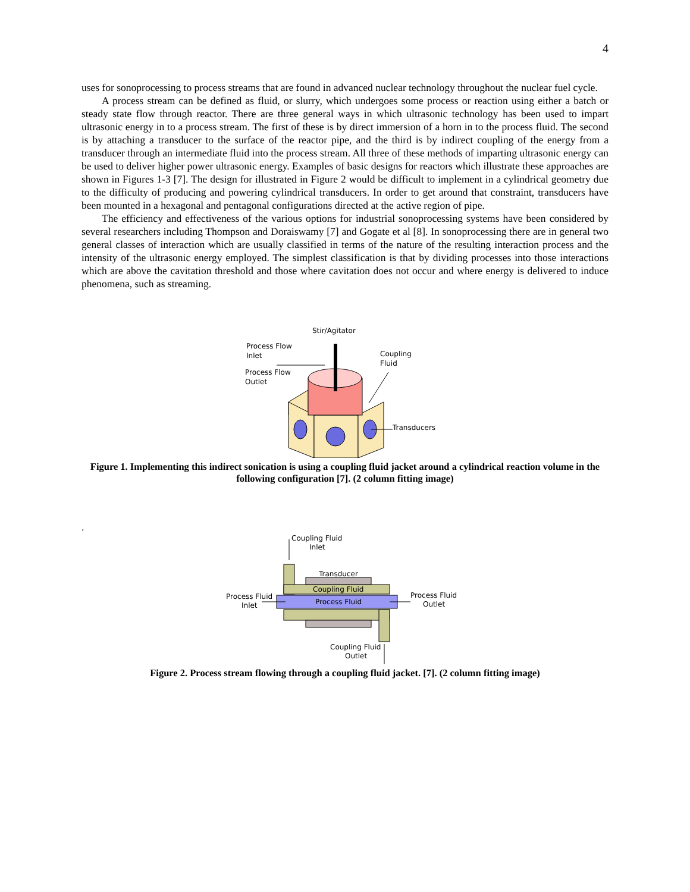4
uses for sonoprocessing to process streams that are found in advanced nuclear technology throughout the nuclear fuel cycle.
A process stream can be defined as fluid, or slurry, which undergoes some process or reaction using either a batch or steady state flow through reactor. There are three general ways in which ultrasonic technology has been used to impart ultrasonic energy in to a process stream. The first of these is by direct immersion of a horn in to the process fluid. The second is by attaching a transducer to the surface of the reactor pipe, and the third is by indirect coupling of the energy from a transducer through an intermediate fluid into the process stream. All three of these methods of imparting ultrasonic energy can be used to deliver higher power ultrasonic energy. Examples of basic designs for reactors which illustrate these approaches are shown in Figures 1-3 [7]. The design for illustrated in Figure 2 would be difficult to implement in a cylindrical geometry due to the difficulty of producing and powering cylindrical transducers. In order to get around that constraint, transducers have been mounted in a hexagonal and pentagonal configurations directed at the active region of pipe.
The efficiency and effectiveness of the various options for industrial sonoprocessing systems have been considered by several researchers including Thompson and Doraiswamy [7] and Gogate et al [8]. In sonoprocessing there are in general two general classes of interaction which are usually classified in terms of the nature of the resulting interaction process and the intensity of the ultrasonic energy employed. The simplest classification is that by dividing processes into those interactions which are above the cavitation threshold and those where cavitation does not occur and where energy is delivered to induce phenomena, such as streaming.
Stir/Agitator
Process Flow
Inlet
Process Flow
Outlet
Coupling
Fluid
Transducers
Figure 1. Implementing this indirect sonication is using a coupling fluid jacket around a cylindrical reaction volume in the following configuration [7]. (2 column fitting image)
.
Coupling Fluid
Inlet
Process Fluid
Inlet
Process Fluid
Outlet
Coupling Fluid
Outlet
Transducer
Coupling Fluid
Process Fluid
Figure 2. Process stream flowing through a coupling fluid jacket. [7]. (2 column fitting image)